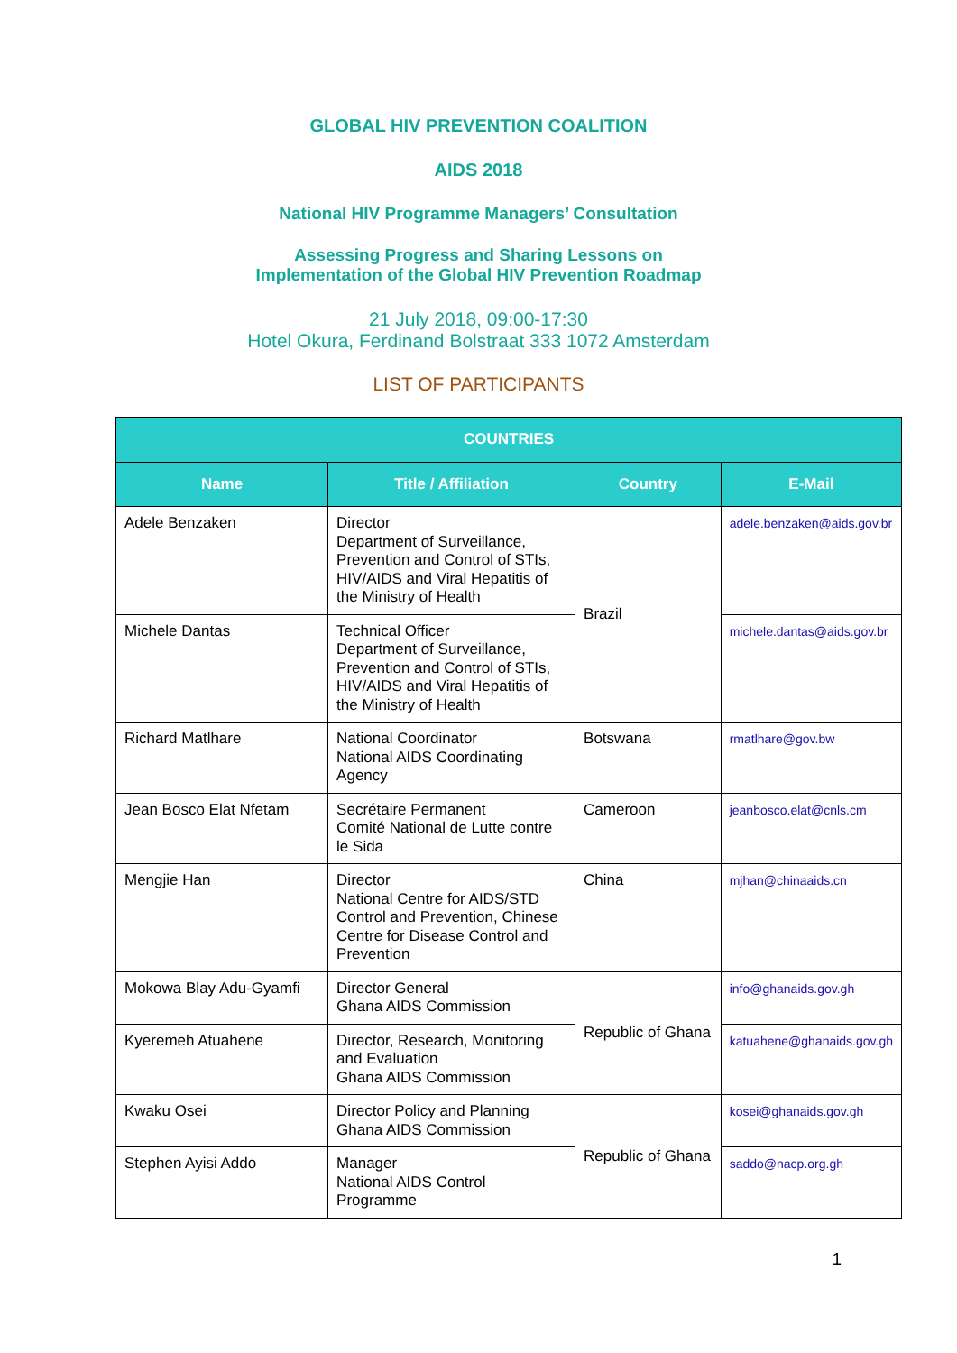GLOBAL HIV PREVENTION COALITION
AIDS 2018
National HIV Programme Managers’ Consultation
Assessing Progress and Sharing Lessons on
Implementation of the Global HIV Prevention Roadmap
21 July 2018, 09:00-17:30
Hotel Okura, Ferdinand Bolstraat 333 1072 Amsterdam
LIST OF PARTICIPANTS
| COUNTRIES | | | |
| --- | --- | --- | --- |
| Name | Title / Affiliation | Country | E-Mail |
| Adele Benzaken | Director Department of Surveillance, Prevention and Control of STIs, HIV/AIDS and Viral Hepatitis of the Ministry of Health | Brazil | adele.benzaken@aids.gov.br |
| Michele Dantas | Technical Officer Department of Surveillance, Prevention and Control of STIs, HIV/AIDS and Viral Hepatitis of the Ministry of Health | | michele.dantas@aids.gov.br |
| Richard Matlhare | National Coordinator National AIDS Coordinating Agency | Botswana | rmatlhare@gov.bw |
| Jean Bosco Elat Nfetam | Secrétaire Permanent Comité National de Lutte contre le Sida | Cameroon | jeanbosco.elat@cnls.cm |
| Mengjie Han | Director National Centre for AIDS/STD Control and Prevention, Chinese Centre for Disease Control and Prevention | China | mjhan@chinaaids.cn |
| Mokowa Blay Adu-Gyamfi | Director General Ghana AIDS Commission | Republic of Ghana | info@ghanaids.gov.gh |
| Kyeremeh Atuahene | Director, Research, Monitoring and Evaluation Ghana AIDS Commission | | katuahene@ghanaids.gov.gh |
| Kwaku Osei | Director Policy and Planning Ghana AIDS Commission | Republic of Ghana | kosei@ghanaids.gov.gh |
| Stephen Ayisi Addo | Manager National AIDS Control Programme | | saddo@nacp.org.gh |
1